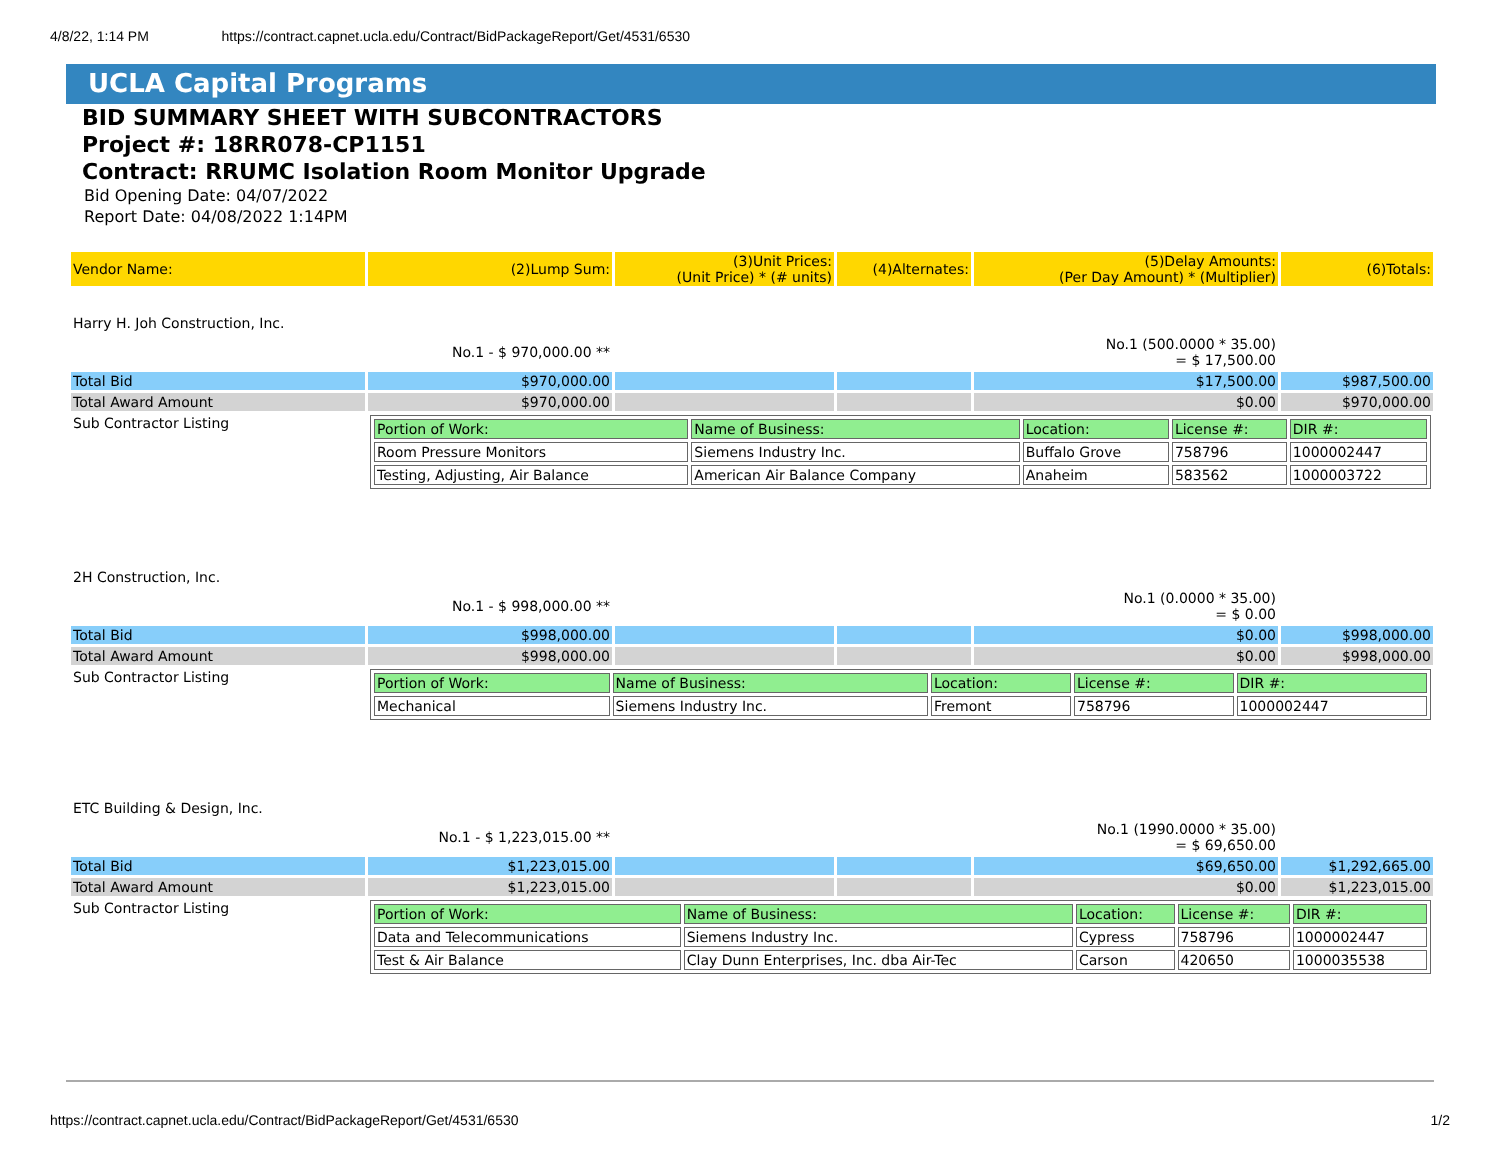4/8/22, 1:14 PM https://contract.capnet.ucla.edu/Contract/BidPackageReport/Get/4531/6530
UCLA Capital Programs
BID SUMMARY SHEET WITH SUBCONTRACTORS
Project #: 18RR078-CP1151
Contract: RRUMC Isolation Room Monitor Upgrade
Bid Opening Date: 04/07/2022
Report Date: 04/08/2022 1:14PM
| Vendor Name: | (2)Lump Sum: | (3)Unit Prices: (Unit Price) * (# units) | (4)Alternates: | (5)Delay Amounts: (Per Day Amount) * (Multiplier) | (6)Totals: |
| --- | --- | --- | --- | --- | --- |
| Harry H. Joh Construction, Inc. | | | | | |
| | No.1 - $ 970,000.00 ** | | | No.1 (500.0000 * 35.00) = $ 17,500.00 | |
| Total Bid | $970,000.00 | | | $17,500.00 | $987,500.00 |
| Total Award Amount | $970,000.00 | | | $0.00 | $970,000.00 |
| Sub Contractor Listing | / Portion of Work: / Name of Business: / Location: / License #: / DIR #: / / Room Pressure Monitors / Siemens Industry Inc. / Buffalo Grove / 758796 / 1000002447 / / Testing, Adjusting, Air Balance / American Air Balance Company / Anaheim / 583562 / 1000003722 / | | | | |
| 2H Construction, Inc. | | | | | |
| | No.1 - $ 998,000.00 ** | | | No.1 (0.0000 * 35.00) = $ 0.00 | |
| Total Bid | $998,000.00 | | | $0.00 | $998,000.00 |
| Total Award Amount | $998,000.00 | | | $0.00 | $998,000.00 |
| Sub Contractor Listing | / Portion of Work: / Name of Business: / Location: / License #: / DIR #: / / Mechanical / Siemens Industry Inc. / Fremont / 758796 / 1000002447 / | | | | |
| ETC Building & Design, Inc. | | | | | |
| | No.1 - $ 1,223,015.00 ** | | | No.1 (1990.0000 * 35.00) = $ 69,650.00 | |
| Total Bid | $1,223,015.00 | | | $69,650.00 | $1,292,665.00 |
| Total Award Amount | $1,223,015.00 | | | $0.00 | $1,223,015.00 |
| Sub Contractor Listing | / Portion of Work: / Name of Business: / Location: / License #: / DIR #: / / Data and Telecommunications / Siemens Industry Inc. / Cypress / 758796 / 1000002447 / / Test & Air Balance / Clay Dunn Enterprises, Inc. dba Air-Tec / Carson / 420650 / 1000035538 / | | | | |
https://contract.capnet.ucla.edu/Contract/BidPackageReport/Get/4531/6530 1/2